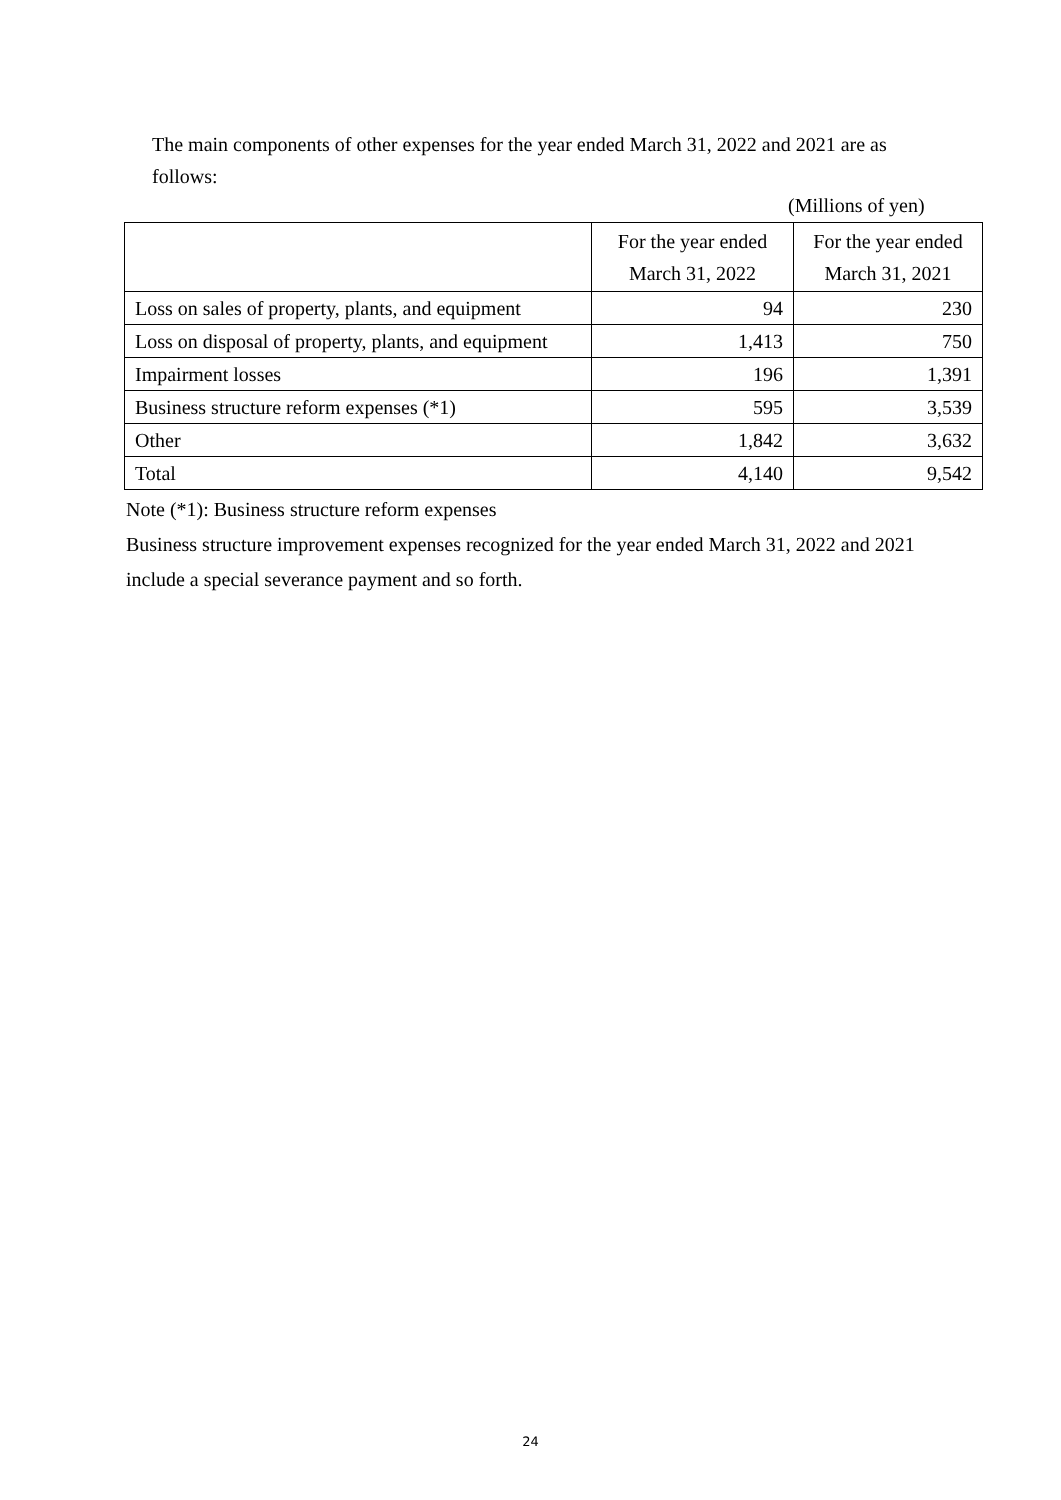The main components of other expenses for the year ended March 31, 2022 and 2021 are as follows:
(Millions of yen)
| | For the year ended March 31, 2022 | For the year ended March 31, 2021 |
| --- | --- | --- |
| Loss on sales of property, plants, and equipment | 94 | 230 |
| Loss on disposal of property, plants, and equipment | 1,413 | 750 |
| Impairment losses | 196 | 1,391 |
| Business structure reform expenses (*1) | 595 | 3,539 |
| Other | 1,842 | 3,632 |
| Total | 4,140 | 9,542 |
Note (*1): Business structure reform expenses
Business structure improvement expenses recognized for the year ended March 31, 2022 and 2021 include a special severance payment and so forth.
24